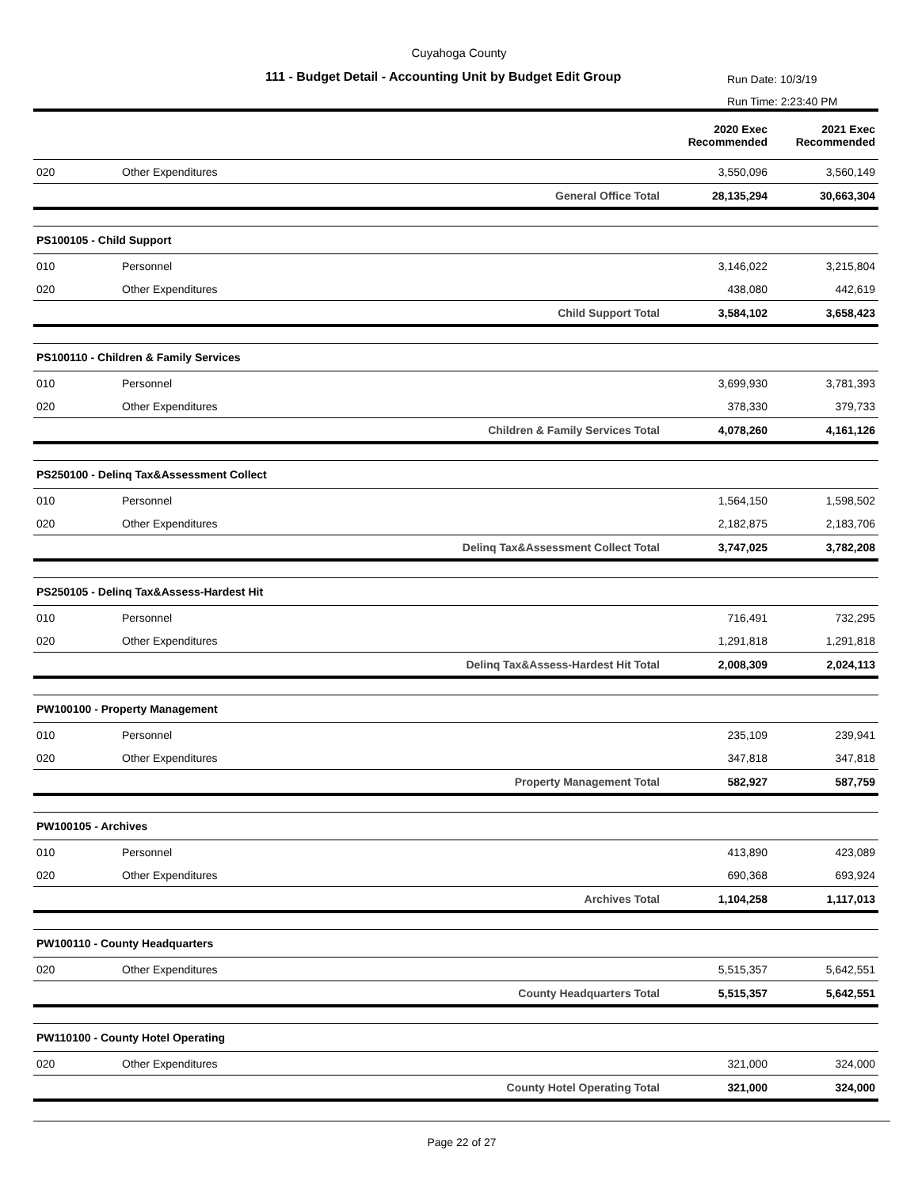Cuyahoga County
111 - Budget Detail - Accounting Unit by Budget Edit Group
Run Date: 10/3/19
Run Time: 2:23:40 PM
| | | | 2020 Exec Recommended | 2021 Exec Recommended |
| --- | --- | --- | --- | --- |
| 020 | Other Expenditures | | 3,550,096 | 3,560,149 |
| | | General Office Total | 28,135,294 | 30,663,304 |
| PS100105 - Child Support | | | | |
| 010 | Personnel | | 3,146,022 | 3,215,804 |
| 020 | Other Expenditures | | 438,080 | 442,619 |
| | | Child Support Total | 3,584,102 | 3,658,423 |
| PS100110 - Children & Family Services | | | | |
| 010 | Personnel | | 3,699,930 | 3,781,393 |
| 020 | Other Expenditures | | 378,330 | 379,733 |
| | | Children & Family Services Total | 4,078,260 | 4,161,126 |
| PS250100 - Delinq Tax&Assessment Collect | | | | |
| 010 | Personnel | | 1,564,150 | 1,598,502 |
| 020 | Other Expenditures | | 2,182,875 | 2,183,706 |
| | | Delinq Tax&Assessment Collect Total | 3,747,025 | 3,782,208 |
| PS250105 - Delinq Tax&Assess-Hardest Hit | | | | |
| 010 | Personnel | | 716,491 | 732,295 |
| 020 | Other Expenditures | | 1,291,818 | 1,291,818 |
| | | Delinq Tax&Assess-Hardest Hit Total | 2,008,309 | 2,024,113 |
| PW100100 - Property Management | | | | |
| 010 | Personnel | | 235,109 | 239,941 |
| 020 | Other Expenditures | | 347,818 | 347,818 |
| | | Property Management Total | 582,927 | 587,759 |
| PW100105 - Archives | | | | |
| 010 | Personnel | | 413,890 | 423,089 |
| 020 | Other Expenditures | | 690,368 | 693,924 |
| | | Archives Total | 1,104,258 | 1,117,013 |
| PW100110 - County Headquarters | | | | |
| 020 | Other Expenditures | | 5,515,357 | 5,642,551 |
| | | County Headquarters Total | 5,515,357 | 5,642,551 |
| PW110100 - County Hotel Operating | | | | |
| 020 | Other Expenditures | | 321,000 | 324,000 |
| | | County Hotel Operating Total | 321,000 | 324,000 |
Page 22 of 27